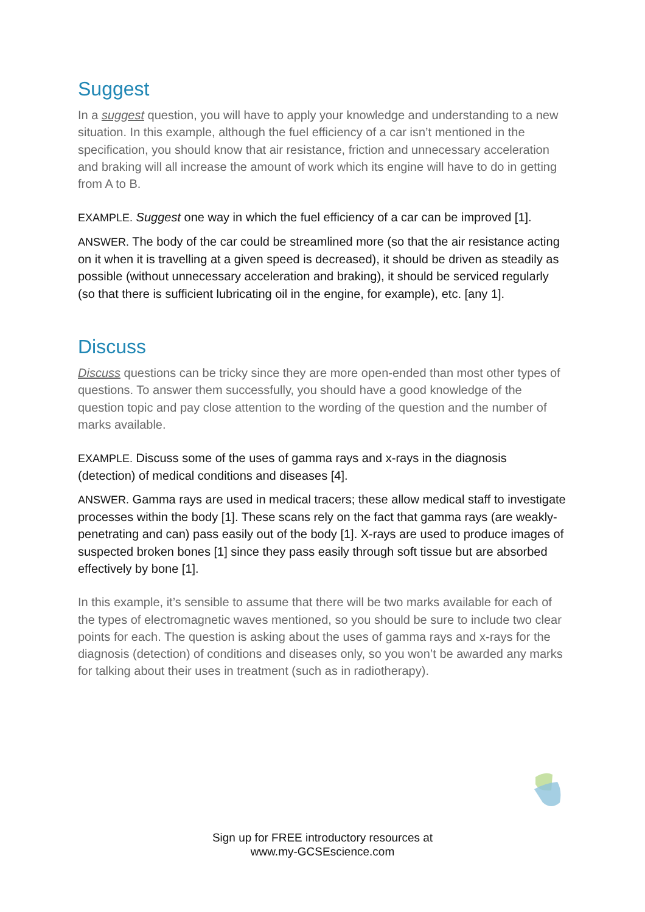Suggest
In a suggest question, you will have to apply your knowledge and understanding to a new situation. In this example, although the fuel efficiency of a car isn’t mentioned in the specification, you should know that air resistance, friction and unnecessary acceleration and braking will all increase the amount of work which its engine will have to do in getting from A to B.
EXAMPLE. Suggest one way in which the fuel efficiency of a car can be improved [1].
ANSWER. The body of the car could be streamlined more (so that the air resistance acting on it when it is travelling at a given speed is decreased), it should be driven as steadily as possible (without unnecessary acceleration and braking), it should be serviced regularly (so that there is sufficient lubricating oil in the engine, for example), etc. [any 1].
Discuss
Discuss questions can be tricky since they are more open-ended than most other types of questions. To answer them successfully, you should have a good knowledge of the question topic and pay close attention to the wording of the question and the number of marks available.
EXAMPLE. Discuss some of the uses of gamma rays and x-rays in the diagnosis (detection) of medical conditions and diseases [4].
ANSWER. Gamma rays are used in medical tracers; these allow medical staff to investigate processes within the body [1]. These scans rely on the fact that gamma rays (are weakly-penetrating and can) pass easily out of the body [1]. X-rays are used to produce images of suspected broken bones [1] since they pass easily through soft tissue but are absorbed effectively by bone [1].
In this example, it’s sensible to assume that there will be two marks available for each of the types of electromagnetic waves mentioned, so you should be sure to include two clear points for each. The question is asking about the uses of gamma rays and x-rays for the diagnosis (detection) of conditions and diseases only, so you won’t be awarded any marks for talking about their uses in treatment (such as in radiotherapy).
Sign up for FREE introductory resources at
www.my-GCSEscience.com